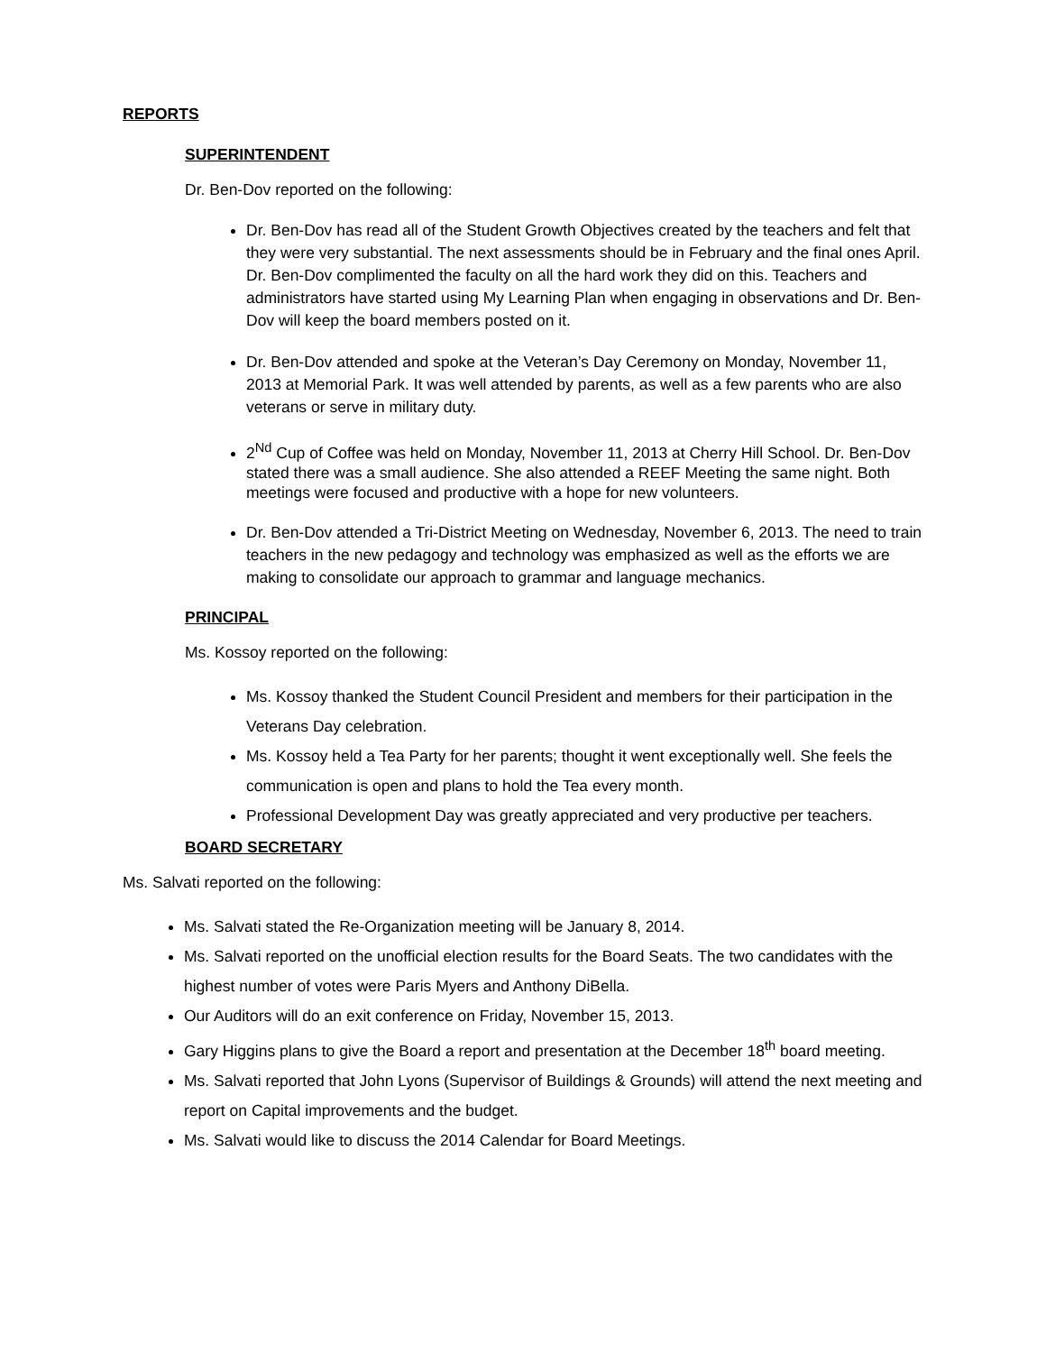REPORTS
SUPERINTENDENT
Dr. Ben-Dov reported on the following:
Dr. Ben-Dov has read all of the Student Growth Objectives created by the teachers and felt that they were very substantial. The next assessments should be in February and the final ones April. Dr. Ben-Dov complimented the faculty on all the hard work they did on this. Teachers and administrators have started using My Learning Plan when engaging in observations and Dr. Ben-Dov will keep the board members posted on it.
Dr. Ben-Dov attended and spoke at the Veteran’s Day Ceremony on Monday, November 11, 2013 at Memorial Park. It was well attended by parents, as well as a few parents who are also veterans or serve in military duty.
2<sup>Nd</sup> Cup of Coffee was held on Monday, November 11, 2013 at Cherry Hill School. Dr. Ben-Dov stated there was a small audience. She also attended a REEF Meeting the same night. Both meetings were focused and productive with a hope for new volunteers.
Dr. Ben-Dov attended a Tri-District Meeting on Wednesday, November 6, 2013. The need to train teachers in the new pedagogy and technology was emphasized as well as the efforts we are making to consolidate our approach to grammar and language mechanics.
PRINCIPAL
Ms. Kossoy reported on the following:
Ms. Kossoy thanked the Student Council President and members for their participation in the Veterans Day celebration.
Ms. Kossoy held a Tea Party for her parents; thought it went exceptionally well. She feels the communication is open and plans to hold the Tea every month.
Professional Development Day was greatly appreciated and very productive per teachers.
BOARD SECRETARY
Ms. Salvati reported on the following:
Ms. Salvati stated the Re-Organization meeting will be January 8, 2014.
Ms. Salvati reported on the unofficial election results for the Board Seats. The two candidates with the highest number of votes were Paris Myers and Anthony DiBella.
Our Auditors will do an exit conference on Friday, November 15, 2013.
Gary Higgins plans to give the Board a report and presentation at the December 18<sup>th</sup> board meeting.
Ms. Salvati reported that John Lyons (Supervisor of Buildings & Grounds) will attend the next meeting and report on Capital improvements and the budget.
Ms. Salvati would like to discuss the 2014 Calendar for Board Meetings.